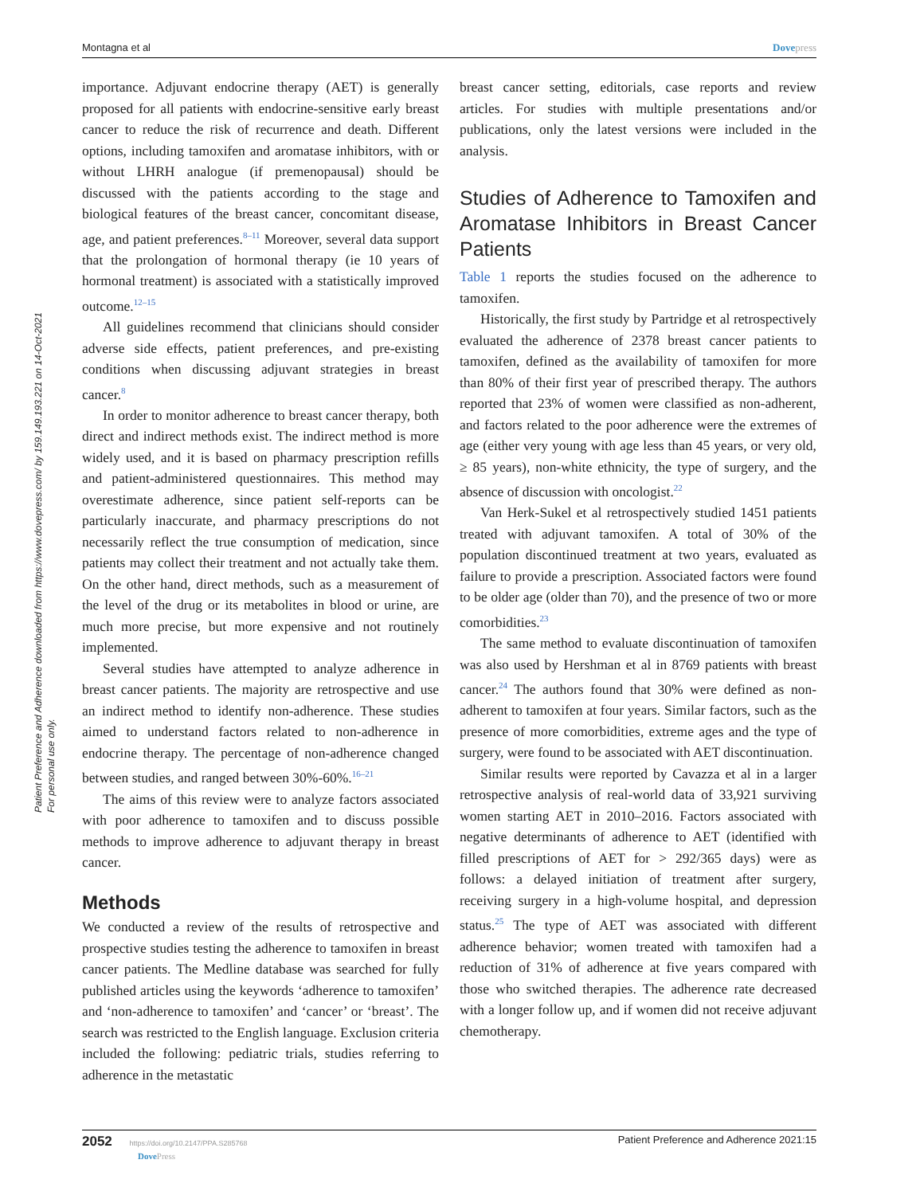Montagna et al Dovepress
Patient Preference and Adherence downloaded from https://www.dovepress.com/ by 159.149.193.221 on 14-Oct-2021
For personal use only.
importance. Adjuvant endocrine therapy (AET) is generally proposed for all patients with endocrine-sensitive early breast cancer to reduce the risk of recurrence and death. Different options, including tamoxifen and aromatase inhibitors, with or without LHRH analogue (if premenopausal) should be discussed with the patients according to the stage and biological features of the breast cancer, concomitant disease, age, and patient preferences.<sup>8–11</sup> Moreover, several data support that the prolongation of hormonal therapy (ie 10 years of hormonal treatment) is associated with a statistically improved outcome.<sup>12–15</sup>
All guidelines recommend that clinicians should consider adverse side effects, patient preferences, and pre-existing conditions when discussing adjuvant strategies in breast cancer.<sup>8</sup>
In order to monitor adherence to breast cancer therapy, both direct and indirect methods exist. The indirect method is more widely used, and it is based on pharmacy prescription refills and patient-administered questionnaires. This method may overestimate adherence, since patient self-reports can be particularly inaccurate, and pharmacy prescriptions do not necessarily reflect the true consumption of medication, since patients may collect their treatment and not actually take them. On the other hand, direct methods, such as a measurement of the level of the drug or its metabolites in blood or urine, are much more precise, but more expensive and not routinely implemented.
Several studies have attempted to analyze adherence in breast cancer patients. The majority are retrospective and use an indirect method to identify non-adherence. These studies aimed to understand factors related to non-adherence in endocrine therapy. The percentage of non-adherence changed between studies, and ranged between 30%-60%.<sup>16–21</sup>
The aims of this review were to analyze factors associated with poor adherence to tamoxifen and to discuss possible methods to improve adherence to adjuvant therapy in breast cancer.
Methods
We conducted a review of the results of retrospective and prospective studies testing the adherence to tamoxifen in breast cancer patients. The Medline database was searched for fully published articles using the keywords ‘adherence to tamoxifen’ and ‘non-adherence to tamoxifen’ and ‘cancer’ or ‘breast’. The search was restricted to the English language. Exclusion criteria included the following: pediatric trials, studies referring to adherence in the metastatic
breast cancer setting, editorials, case reports and review articles. For studies with multiple presentations and/or publications, only the latest versions were included in the analysis.
Studies of Adherence to Tamoxifen and Aromatase Inhibitors in Breast Cancer Patients
Table 1 reports the studies focused on the adherence to tamoxifen.
Historically, the first study by Partridge et al retrospectively evaluated the adherence of 2378 breast cancer patients to tamoxifen, defined as the availability of tamoxifen for more than 80% of their first year of prescribed therapy. The authors reported that 23% of women were classified as non-adherent, and factors related to the poor adherence were the extremes of age (either very young with age less than 45 years, or very old, ≥ 85 years), non-white ethnicity, the type of surgery, and the absence of discussion with oncologist.<sup>22</sup>
Van Herk-Sukel et al retrospectively studied 1451 patients treated with adjuvant tamoxifen. A total of 30% of the population discontinued treatment at two years, evaluated as failure to provide a prescription. Associated factors were found to be older age (older than 70), and the presence of two or more comorbidities.<sup>23</sup>
The same method to evaluate discontinuation of tamoxifen was also used by Hershman et al in 8769 patients with breast cancer.<sup>24</sup> The authors found that 30% were defined as non-adherent to tamoxifen at four years. Similar factors, such as the presence of more comorbidities, extreme ages and the type of surgery, were found to be associated with AET discontinuation.
Similar results were reported by Cavazza et al in a larger retrospective analysis of real-world data of 33,921 surviving women starting AET in 2010–2016. Factors associated with negative determinants of adherence to AET (identified with filled prescriptions of AET for > 292/365 days) were as follows: a delayed initiation of treatment after surgery, receiving surgery in a high-volume hospital, and depression status.<sup>25</sup> The type of AET was associated with different adherence behavior; women treated with tamoxifen had a reduction of 31% of adherence at five years compared with those who switched therapies. The adherence rate decreased with a longer follow up, and if women did not receive adjuvant chemotherapy.
2052 https://doi.org/10.2147/PPA.S285768
DovePress Patient Preference and Adherence 2021:15